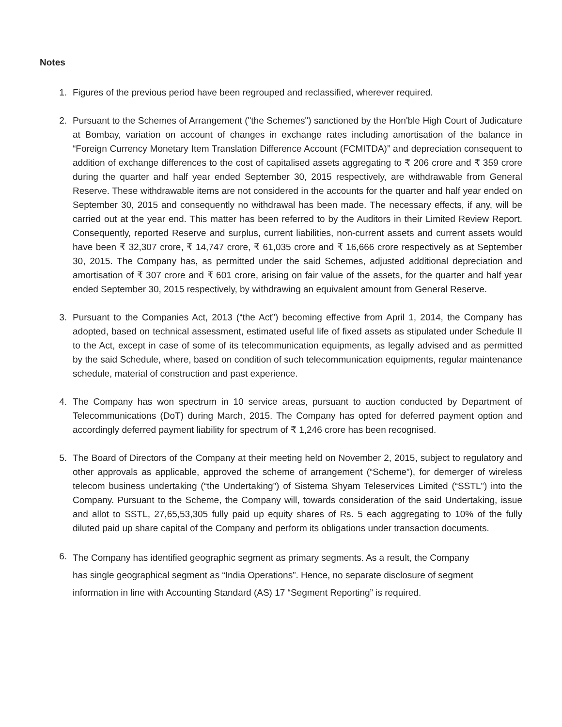Notes
1. Figures of the previous period have been regrouped and reclassified, wherever required.
2. Pursuant to the Schemes of Arrangement ("the Schemes") sanctioned by the Hon'ble High Court of Judicature at Bombay, variation on account of changes in exchange rates including amortisation of the balance in “Foreign Currency Monetary Item Translation Difference Account (FCMITDA)” and depreciation consequent to addition of exchange differences to the cost of capitalised assets aggregating to ₹ 206 crore and ₹ 359 crore during the quarter and half year ended September 30, 2015 respectively, are withdrawable from General Reserve. These withdrawable items are not considered in the accounts for the quarter and half year ended on September 30, 2015 and consequently no withdrawal has been made. The necessary effects, if any, will be carried out at the year end. This matter has been referred to by the Auditors in their Limited Review Report. Consequently, reported Reserve and surplus, current liabilities, non-current assets and current assets would have been ₹ 32,307 crore, ₹ 14,747 crore, ₹ 61,035 crore and ₹ 16,666 crore respectively as at September 30, 2015. The Company has, as permitted under the said Schemes, adjusted additional depreciation and amortisation of ₹ 307 crore and ₹ 601 crore, arising on fair value of the assets, for the quarter and half year ended September 30, 2015 respectively, by withdrawing an equivalent amount from General Reserve.
3. Pursuant to the Companies Act, 2013 (“the Act”) becoming effective from April 1, 2014, the Company has adopted, based on technical assessment, estimated useful life of fixed assets as stipulated under Schedule II to the Act, except in case of some of its telecommunication equipments, as legally advised and as permitted by the said Schedule, where, based on condition of such telecommunication equipments, regular maintenance schedule, material of construction and past experience.
4. The Company has won spectrum in 10 service areas, pursuant to auction conducted by Department of Telecommunications (DoT) during March, 2015. The Company has opted for deferred payment option and accordingly deferred payment liability for spectrum of ₹ 1,246 crore has been recognised.
5. The Board of Directors of the Company at their meeting held on November 2, 2015, subject to regulatory and other approvals as applicable, approved the scheme of arrangement (“Scheme”), for demerger of wireless telecom business undertaking (“the Undertaking”) of Sistema Shyam Teleservices Limited (“SSTL”) into the Company. Pursuant to the Scheme, the Company will, towards consideration of the said Undertaking, issue and allot to SSTL, 27,65,53,305 fully paid up equity shares of Rs. 5 each aggregating to 10% of the fully diluted paid up share capital of the Company and perform its obligations under transaction documents.
6.
The Company has identified geographic segment as primary segments. As a result, the Company
has single geographical segment as “India Operations”. Hence, no separate disclosure of segment
information in line with Accounting Standard (AS) 17 “Segment Reporting” is required.